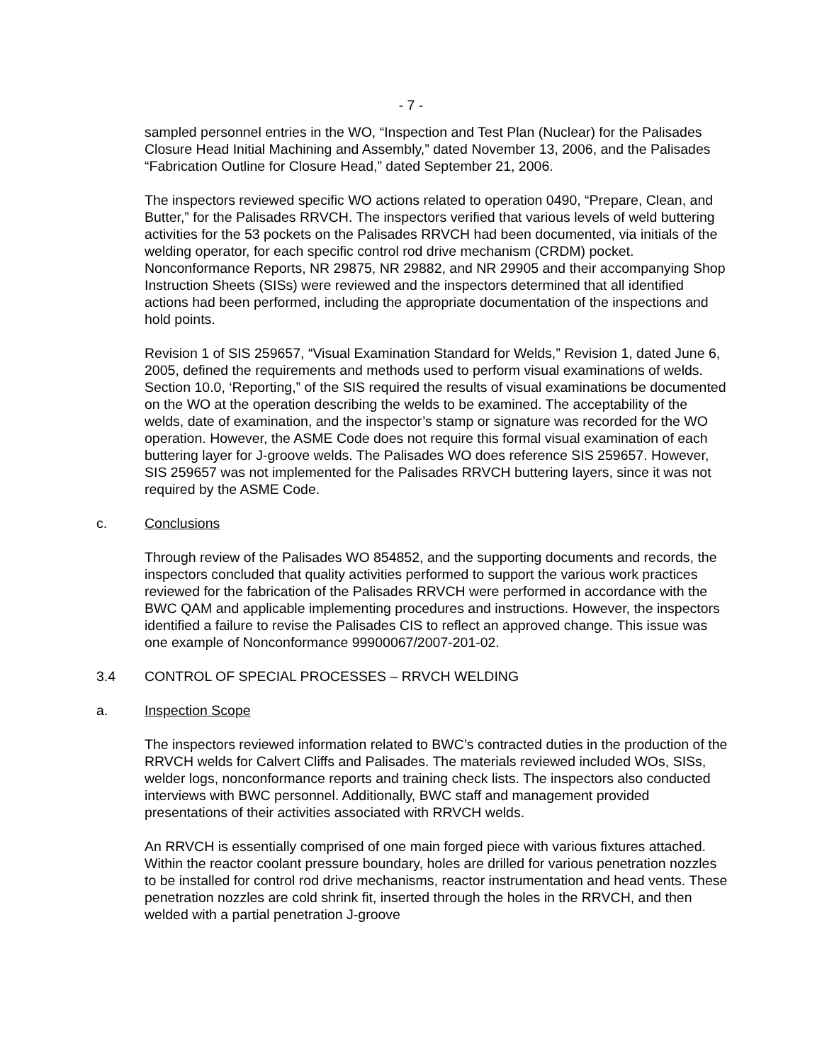- 7 -
sampled personnel entries in the WO, “Inspection and Test Plan (Nuclear) for the Palisades Closure Head Initial Machining and Assembly,” dated November 13, 2006, and the Palisades “Fabrication Outline for Closure Head,” dated September 21, 2006.
The inspectors reviewed specific WO actions related to operation 0490, “Prepare, Clean, and Butter,” for the Palisades RRVCH. The inspectors verified that various levels of weld buttering activities for the 53 pockets on the Palisades RRVCH had been documented, via initials of the welding operator, for each specific control rod drive mechanism (CRDM) pocket. Nonconformance Reports, NR 29875, NR 29882, and NR 29905 and their accompanying Shop Instruction Sheets (SISs) were reviewed and the inspectors determined that all identified actions had been performed, including the appropriate documentation of the inspections and hold points.
Revision 1 of SIS 259657, “Visual Examination Standard for Welds,” Revision 1, dated June 6, 2005, defined the requirements and methods used to perform visual examinations of welds. Section 10.0, ‘Reporting,” of the SIS required the results of visual examinations be documented on the WO at the operation describing the welds to be examined. The acceptability of the welds, date of examination, and the inspector’s stamp or signature was recorded for the WO operation. However, the ASME Code does not require this formal visual examination of each buttering layer for J-groove welds. The Palisades WO does reference SIS 259657. However, SIS 259657 was not implemented for the Palisades RRVCH buttering layers, since it was not required by the ASME Code.
c. Conclusions
Through review of the Palisades WO 854852, and the supporting documents and records, the inspectors concluded that quality activities performed to support the various work practices reviewed for the fabrication of the Palisades RRVCH were performed in accordance with the BWC QAM and applicable implementing procedures and instructions. However, the inspectors identified a failure to revise the Palisades CIS to reflect an approved change. This issue was one example of Nonconformance 99900067/2007-201-02.
3.4 CONTROL OF SPECIAL PROCESSES – RRVCH WELDING
a. Inspection Scope
The inspectors reviewed information related to BWC’s contracted duties in the production of the RRVCH welds for Calvert Cliffs and Palisades. The materials reviewed included WOs, SISs, welder logs, nonconformance reports and training check lists. The inspectors also conducted interviews with BWC personnel. Additionally, BWC staff and management provided presentations of their activities associated with RRVCH welds.
An RRVCH is essentially comprised of one main forged piece with various fixtures attached. Within the reactor coolant pressure boundary, holes are drilled for various penetration nozzles to be installed for control rod drive mechanisms, reactor instrumentation and head vents. These penetration nozzles are cold shrink fit, inserted through the holes in the RRVCH, and then welded with a partial penetration J-groove